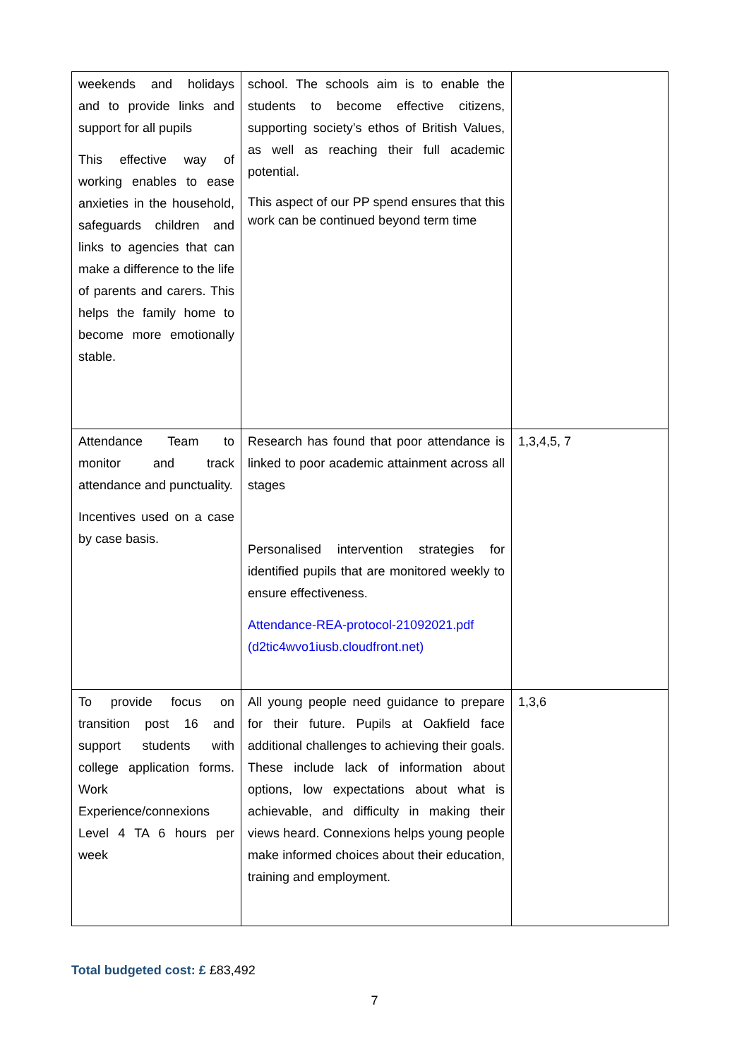| weekends and holidays and to provide links and support for all pupils This effective way of working enables to ease anxieties in the household, safeguards children and links to agencies that can make a difference to the life of parents and carers. This helps the family home to become more emotionally stable. | school. The schools aim is to enable the students to become effective citizens, supporting society’s ethos of British Values, as well as reaching their full academic potential. This aspect of our PP spend ensures that this work can be continued beyond term time | |
| Attendance Team to monitor and track attendance and punctuality. Incentives used on a case by case basis. | Research has found that poor attendance is linked to poor academic attainment across all stages Personalised intervention strategies for identified pupils that are monitored weekly to ensure effectiveness. Attendance-REA-protocol-21092021.pdf (d2tic4wvo1iusb.cloudfront.net) | 1,3,4,5, 7 |
| To provide focus on transition post 16 and support students with college application forms. Work Experience/connexions Level 4 TA 6 hours per week | All young people need guidance to prepare for their future. Pupils at Oakfield face additional challenges to achieving their goals. These include lack of information about options, low expectations about what is achievable, and difficulty in making their views heard. Connexions helps young people make informed choices about their education, training and employment. | 1,3,6 |
Total budgeted cost: £ £83,492
7